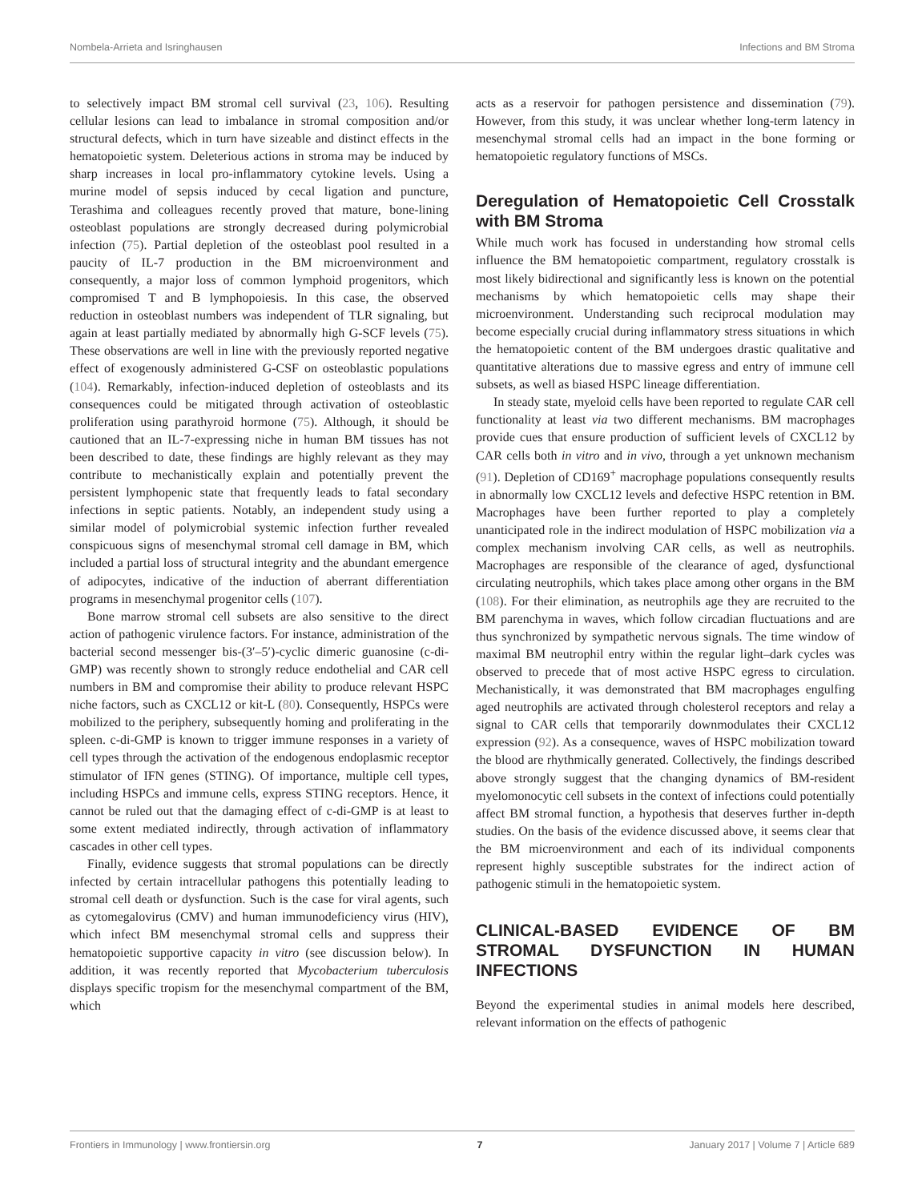Nombela-Arrieta and Isringhausen Infections and BM Stroma
to selectively impact BM stromal cell survival (23, 106). Resulting cellular lesions can lead to imbalance in stromal composition and/or structural defects, which in turn have sizeable and distinct effects in the hematopoietic system. Deleterious actions in stroma may be induced by sharp increases in local pro-inflammatory cytokine levels. Using a murine model of sepsis induced by cecal ligation and puncture, Terashima and colleagues recently proved that mature, bone-lining osteoblast populations are strongly decreased during polymicrobial infection (75). Partial depletion of the osteoblast pool resulted in a paucity of IL-7 production in the BM microenvironment and consequently, a major loss of common lymphoid progenitors, which compromised T and B lymphopoiesis. In this case, the observed reduction in osteoblast numbers was independent of TLR signaling, but again at least partially mediated by abnormally high G-SCF levels (75). These observations are well in line with the previously reported negative effect of exogenously administered G-CSF on osteoblastic populations (104). Remarkably, infection-induced depletion of osteoblasts and its consequences could be mitigated through activation of osteoblastic proliferation using parathyroid hormone (75). Although, it should be cautioned that an IL-7-expressing niche in human BM tissues has not been described to date, these findings are highly relevant as they may contribute to mechanistically explain and potentially prevent the persistent lymphopenic state that frequently leads to fatal secondary infections in septic patients. Notably, an independent study using a similar model of polymicrobial systemic infection further revealed conspicuous signs of mesenchymal stromal cell damage in BM, which included a partial loss of structural integrity and the abundant emergence of adipocytes, indicative of the induction of aberrant differentiation programs in mesenchymal progenitor cells (107).
Bone marrow stromal cell subsets are also sensitive to the direct action of pathogenic virulence factors. For instance, administration of the bacterial second messenger bis-(3′–5′)-cyclic dimeric guanosine (c-di-GMP) was recently shown to strongly reduce endothelial and CAR cell numbers in BM and compromise their ability to produce relevant HSPC niche factors, such as CXCL12 or kit-L (80). Consequently, HSPCs were mobilized to the periphery, subsequently homing and proliferating in the spleen. c-di-GMP is known to trigger immune responses in a variety of cell types through the activation of the endogenous endoplasmic receptor stimulator of IFN genes (STING). Of importance, multiple cell types, including HSPCs and immune cells, express STING receptors. Hence, it cannot be ruled out that the damaging effect of c-di-GMP is at least to some extent mediated indirectly, through activation of inflammatory cascades in other cell types.
Finally, evidence suggests that stromal populations can be directly infected by certain intracellular pathogens this potentially leading to stromal cell death or dysfunction. Such is the case for viral agents, such as cytomegalovirus (CMV) and human immunodeficiency virus (HIV), which infect BM mesenchymal stromal cells and suppress their hematopoietic supportive capacity in vitro (see discussion below). In addition, it was recently reported that Mycobacterium tuberculosis displays specific tropism for the mesenchymal compartment of the BM, which
acts as a reservoir for pathogen persistence and dissemination (79). However, from this study, it was unclear whether long-term latency in mesenchymal stromal cells had an impact in the bone forming or hematopoietic regulatory functions of MSCs.
Deregulation of Hematopoietic Cell Crosstalk with BM Stroma
While much work has focused in understanding how stromal cells influence the BM hematopoietic compartment, regulatory crosstalk is most likely bidirectional and significantly less is known on the potential mechanisms by which hematopoietic cells may shape their microenvironment. Understanding such reciprocal modulation may become especially crucial during inflammatory stress situations in which the hematopoietic content of the BM undergoes drastic qualitative and quantitative alterations due to massive egress and entry of immune cell subsets, as well as biased HSPC lineage differentiation.
In steady state, myeloid cells have been reported to regulate CAR cell functionality at least via two different mechanisms. BM macrophages provide cues that ensure production of sufficient levels of CXCL12 by CAR cells both in vitro and in vivo, through a yet unknown mechanism (91). Depletion of CD169<sup>+</sup> macrophage populations consequently results in abnormally low CXCL12 levels and defective HSPC retention in BM. Macrophages have been further reported to play a completely unanticipated role in the indirect modulation of HSPC mobilization via a complex mechanism involving CAR cells, as well as neutrophils. Macrophages are responsible of the clearance of aged, dysfunctional circulating neutrophils, which takes place among other organs in the BM (108). For their elimination, as neutrophils age they are recruited to the BM parenchyma in waves, which follow circadian fluctuations and are thus synchronized by sympathetic nervous signals. The time window of maximal BM neutrophil entry within the regular light–dark cycles was observed to precede that of most active HSPC egress to circulation. Mechanistically, it was demonstrated that BM macrophages engulfing aged neutrophils are activated through cholesterol receptors and relay a signal to CAR cells that temporarily downmodulates their CXCL12 expression (92). As a consequence, waves of HSPC mobilization toward the blood are rhythmically generated. Collectively, the findings described above strongly suggest that the changing dynamics of BM-resident myelomonocytic cell subsets in the context of infections could potentially affect BM stromal function, a hypothesis that deserves further in-depth studies. On the basis of the evidence discussed above, it seems clear that the BM microenvironment and each of its individual components represent highly susceptible substrates for the indirect action of pathogenic stimuli in the hematopoietic system.
CLINICAL-BASED EVIDENCE OF BM STROMAL DYSFUNCTION IN HUMAN INFECTIONS
Beyond the experimental studies in animal models here described, relevant information on the effects of pathogenic
Frontiers in Immunology | www.frontiersin.org 7 January 2017 | Volume 7 | Article 689